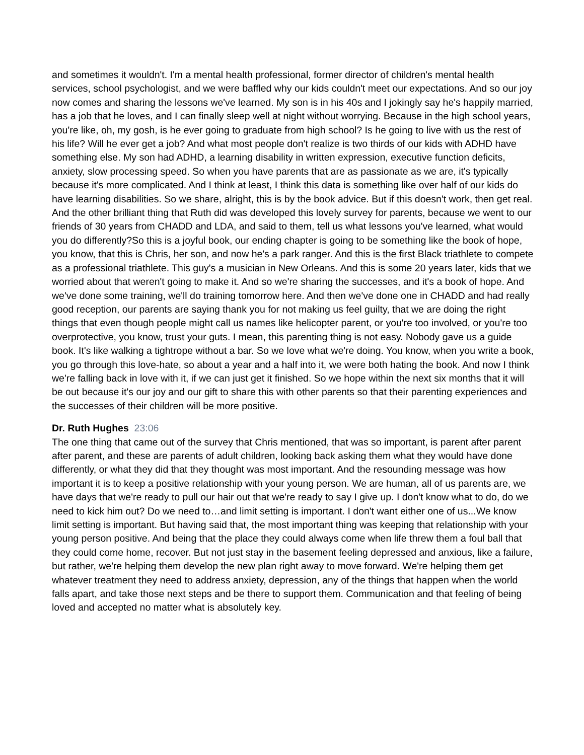and sometimes it wouldn't. I'm a mental health professional, former director of children's mental health services, school psychologist, and we were baffled why our kids couldn't meet our expectations. And so our joy now comes and sharing the lessons we've learned. My son is in his 40s and I jokingly say he's happily married, has a job that he loves, and I can finally sleep well at night without worrying. Because in the high school years, you're like, oh, my gosh, is he ever going to graduate from high school? Is he going to live with us the rest of his life? Will he ever get a job? And what most people don't realize is two thirds of our kids with ADHD have something else. My son had ADHD, a learning disability in written expression, executive function deficits, anxiety, slow processing speed. So when you have parents that are as passionate as we are, it's typically because it's more complicated. And I think at least, I think this data is something like over half of our kids do have learning disabilities. So we share, alright, this is by the book advice. But if this doesn't work, then get real. And the other brilliant thing that Ruth did was developed this lovely survey for parents, because we went to our friends of 30 years from CHADD and LDA, and said to them, tell us what lessons you've learned, what would you do differently?So this is a joyful book, our ending chapter is going to be something like the book of hope, you know, that this is Chris, her son, and now he's a park ranger. And this is the first Black triathlete to compete as a professional triathlete. This guy's a musician in New Orleans. And this is some 20 years later, kids that we worried about that weren't going to make it. And so we're sharing the successes, and it's a book of hope. And we've done some training, we'll do training tomorrow here. And then we've done one in CHADD and had really good reception, our parents are saying thank you for not making us feel guilty, that we are doing the right things that even though people might call us names like helicopter parent, or you're too involved, or you're too overprotective, you know, trust your guts. I mean, this parenting thing is not easy. Nobody gave us a guide book. It's like walking a tightrope without a bar. So we love what we're doing. You know, when you write a book, you go through this love-hate, so about a year and a half into it, we were both hating the book. And now I think we're falling back in love with it, if we can just get it finished. So we hope within the next six months that it will be out because it's our joy and our gift to share this with other parents so that their parenting experiences and the successes of their children will be more positive.
Dr. Ruth Hughes 23:06
The one thing that came out of the survey that Chris mentioned, that was so important, is parent after parent after parent, and these are parents of adult children, looking back asking them what they would have done differently, or what they did that they thought was most important. And the resounding message was how important it is to keep a positive relationship with your young person. We are human, all of us parents are, we have days that we're ready to pull our hair out that we're ready to say I give up. I don't know what to do, do we need to kick him out? Do we need to…and limit setting is important. I don't want either one of us...We know limit setting is important. But having said that, the most important thing was keeping that relationship with your young person positive. And being that the place they could always come when life threw them a foul ball that they could come home, recover. But not just stay in the basement feeling depressed and anxious, like a failure, but rather, we're helping them develop the new plan right away to move forward. We're helping them get whatever treatment they need to address anxiety, depression, any of the things that happen when the world falls apart, and take those next steps and be there to support them. Communication and that feeling of being loved and accepted no matter what is absolutely key.